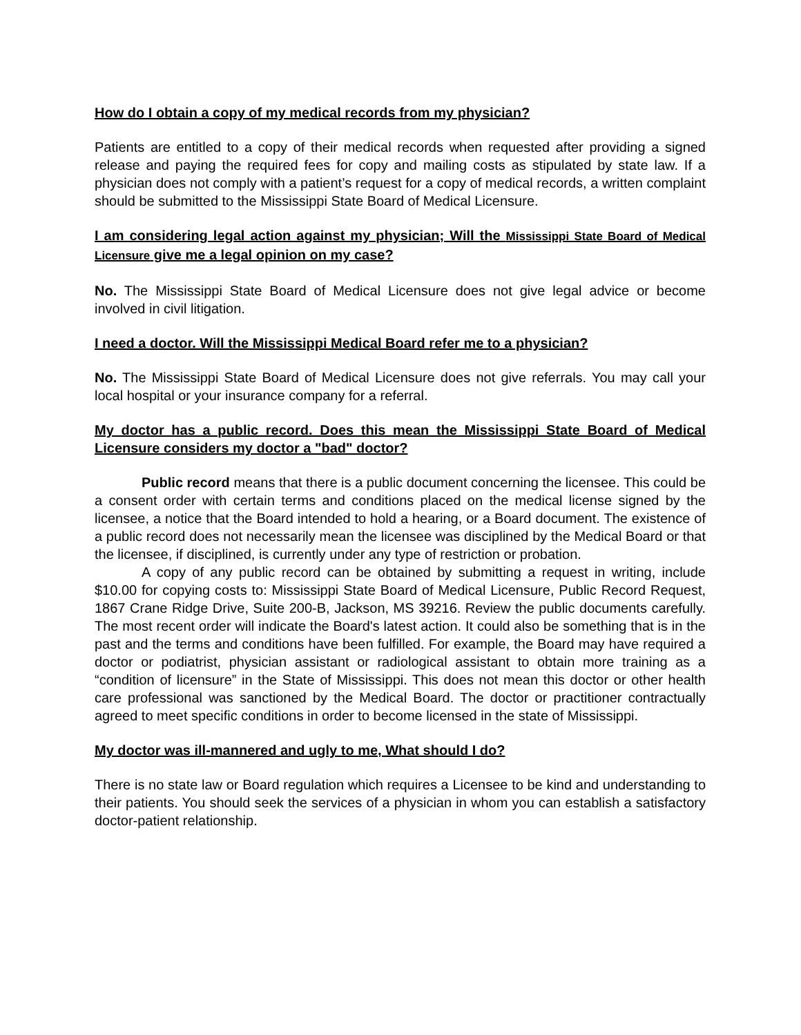How do I obtain a copy of my medical records from my physician?
Patients are entitled to a copy of their medical records when requested after providing a signed release and paying the required fees for copy and mailing costs as stipulated by state law. If a physician does not comply with a patient’s request for a copy of medical records, a written complaint should be submitted to the Mississippi State Board of Medical Licensure.
I am considering legal action against my physician; Will the Mississippi State Board of Medical Licensure give me a legal opinion on my case?
No. The Mississippi State Board of Medical Licensure does not give legal advice or become involved in civil litigation.
I need a doctor. Will the Mississippi Medical Board refer me to a physician?
No. The Mississippi State Board of Medical Licensure does not give referrals. You may call your local hospital or your insurance company for a referral.
My doctor has a public record. Does this mean the Mississippi State Board of Medical Licensure considers my doctor a "bad" doctor?
Public record means that there is a public document concerning the licensee. This could be a consent order with certain terms and conditions placed on the medical license signed by the licensee, a notice that the Board intended to hold a hearing, or a Board document. The existence of a public record does not necessarily mean the licensee was disciplined by the Medical Board or that the licensee, if disciplined, is currently under any type of restriction or probation.
A copy of any public record can be obtained by submitting a request in writing, include $10.00 for copying costs to: Mississippi State Board of Medical Licensure, Public Record Request, 1867 Crane Ridge Drive, Suite 200-B, Jackson, MS 39216. Review the public documents carefully. The most recent order will indicate the Board's latest action. It could also be something that is in the past and the terms and conditions have been fulfilled. For example, the Board may have required a doctor or podiatrist, physician assistant or radiological assistant to obtain more training as a “condition of licensure” in the State of Mississippi. This does not mean this doctor or other health care professional was sanctioned by the Medical Board. The doctor or practitioner contractually agreed to meet specific conditions in order to become licensed in the state of Mississippi.
My doctor was ill-mannered and ugly to me, What should I do?
There is no state law or Board regulation which requires a Licensee to be kind and understanding to their patients. You should seek the services of a physician in whom you can establish a satisfactory doctor-patient relationship.